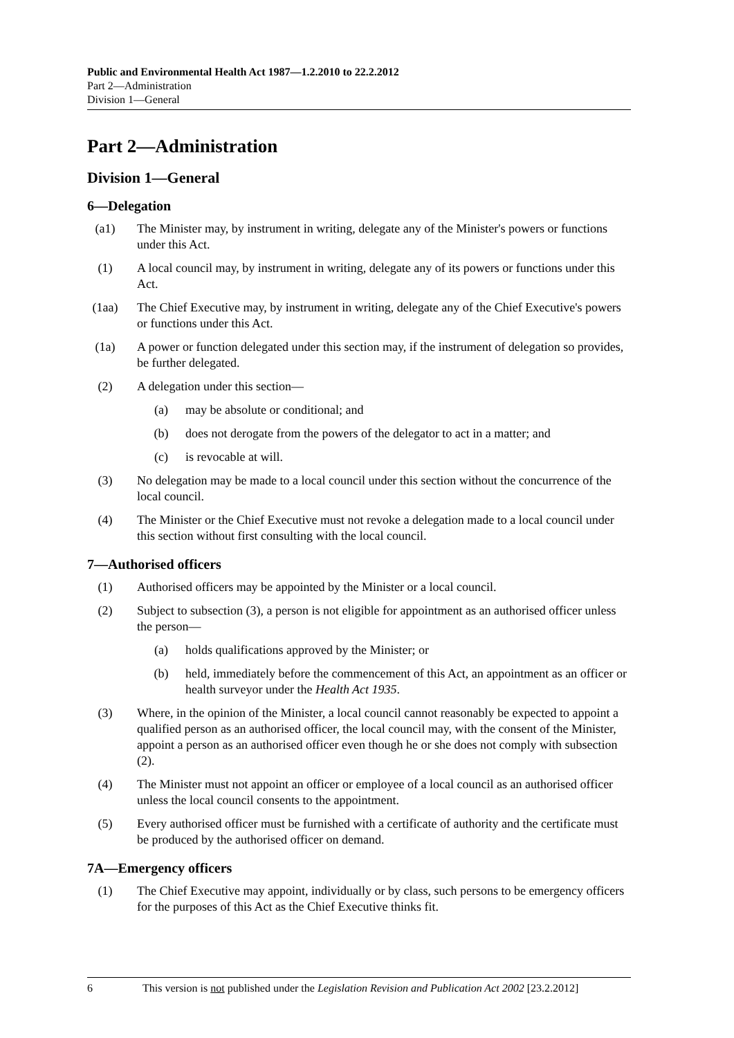Public and Environmental Health Act 1987—1.2.2010 to 22.2.2012
Part 2—Administration
Division 1—General
Part 2—Administration
Division 1—General
6—Delegation
(a1) The Minister may, by instrument in writing, delegate any of the Minister's powers or functions under this Act.
(1) A local council may, by instrument in writing, delegate any of its powers or functions under this Act.
(1aa) The Chief Executive may, by instrument in writing, delegate any of the Chief Executive's powers or functions under this Act.
(1a) A power or function delegated under this section may, if the instrument of delegation so provides, be further delegated.
(2) A delegation under this section—
(a) may be absolute or conditional; and
(b) does not derogate from the powers of the delegator to act in a matter; and
(c) is revocable at will.
(3) No delegation may be made to a local council under this section without the concurrence of the local council.
(4) The Minister or the Chief Executive must not revoke a delegation made to a local council under this section without first consulting with the local council.
7—Authorised officers
(1) Authorised officers may be appointed by the Minister or a local council.
(2) Subject to subsection (3), a person is not eligible for appointment as an authorised officer unless the person—
(a) holds qualifications approved by the Minister; or
(b) held, immediately before the commencement of this Act, an appointment as an officer or health surveyor under the Health Act 1935.
(3) Where, in the opinion of the Minister, a local council cannot reasonably be expected to appoint a qualified person as an authorised officer, the local council may, with the consent of the Minister, appoint a person as an authorised officer even though he or she does not comply with subsection (2).
(4) The Minister must not appoint an officer or employee of a local council as an authorised officer unless the local council consents to the appointment.
(5) Every authorised officer must be furnished with a certificate of authority and the certificate must be produced by the authorised officer on demand.
7A—Emergency officers
(1) The Chief Executive may appoint, individually or by class, such persons to be emergency officers for the purposes of this Act as the Chief Executive thinks fit.
6 This version is not published under the Legislation Revision and Publication Act 2002 [23.2.2012]